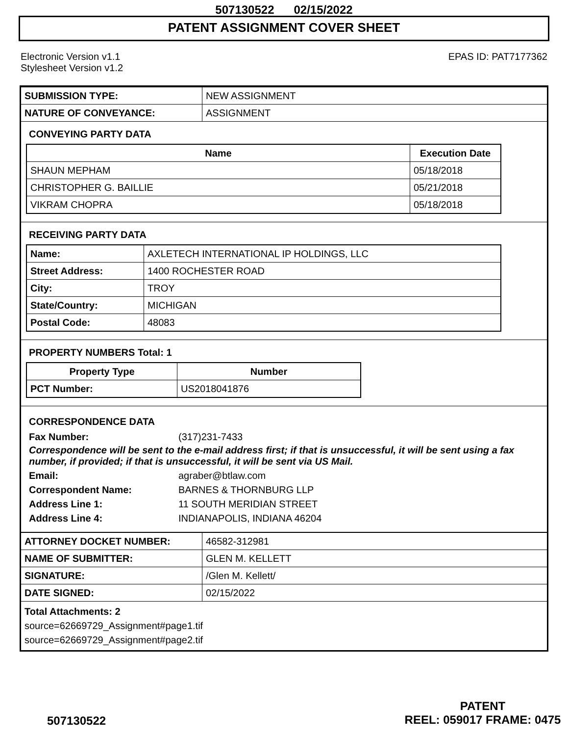507130522 02/15/2022
PATENT ASSIGNMENT COVER SHEET
Electronic Version v1.1
Stylesheet Version v1.2
EPAS ID: PAT7177362
| SUBMISSION TYPE: | NEW ASSIGNMENT |
| NATURE OF CONVEYANCE: | ASSIGNMENT |
CONVEYING PARTY DATA
| Name | Execution Date |
| --- | --- |
| SHAUN MEPHAM | 05/18/2018 |
| CHRISTOPHER G. BAILLIE | 05/21/2018 |
| VIKRAM CHOPRA | 05/18/2018 |
RECEIVING PARTY DATA
| Name: | AXLETECH INTERNATIONAL IP HOLDINGS, LLC |
| Street Address: | 1400 ROCHESTER ROAD |
| City: | TROY |
| State/Country: | MICHIGAN |
| Postal Code: | 48083 |
PROPERTY NUMBERS Total: 1
| Property Type | Number |
| --- | --- |
| PCT Number: | US2018041876 |
CORRESPONDENCE DATA
Fax Number: (317)231-7433
Correspondence will be sent to the e-mail address first; if that is unsuccessful, it will be sent using a fax number, if provided; if that is unsuccessful, it will be sent via US Mail.
Email: agraber@btlaw.com Correspondent Name: BARNES & THORNBURG LLP Address Line 1: 11 SOUTH MERIDIAN STREET Address Line 4: INDIANAPOLIS, INDIANA 46204
| ATTORNEY DOCKET NUMBER: | 46582-312981 |
| NAME OF SUBMITTER: | GLEN M. KELLETT |
| SIGNATURE: | /Glen M. Kellett/ |
| DATE SIGNED: | 02/15/2022 |
Total Attachments: 2
source=62669729_Assignment#page1.tif
source=62669729_Assignment#page2.tif
PATENT
REEL: 059017 FRAME: 0475
507130522